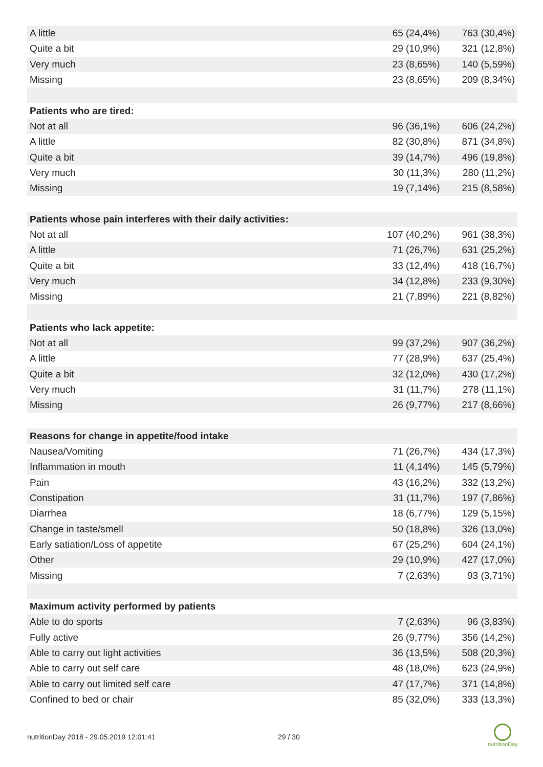| A little | 65 (24,4%) | 763 (30,4%) |
| Quite a bit | 29 (10,9%) | 321 (12,8%) |
| Very much | 23 (8,65%) | 140 (5,59%) |
| Missing | 23 (8,65%) | 209 (8,34%) |
| Patients who are tired: | | |
| Not at all | 96 (36,1%) | 606 (24,2%) |
| A little | 82 (30,8%) | 871 (34,8%) |
| Quite a bit | 39 (14,7%) | 496 (19,8%) |
| Very much | 30 (11,3%) | 280 (11,2%) |
| Missing | 19 (7,14%) | 215 (8,58%) |
| Patients whose pain interferes with their daily activities: | | |
| Not at all | 107 (40,2%) | 961 (38,3%) |
| A little | 71 (26,7%) | 631 (25,2%) |
| Quite a bit | 33 (12,4%) | 418 (16,7%) |
| Very much | 34 (12,8%) | 233 (9,30%) |
| Missing | 21 (7,89%) | 221 (8,82%) |
| Patients who lack appetite: | | |
| Not at all | 99 (37,2%) | 907 (36,2%) |
| A little | 77 (28,9%) | 637 (25,4%) |
| Quite a bit | 32 (12,0%) | 430 (17,2%) |
| Very much | 31 (11,7%) | 278 (11,1%) |
| Missing | 26 (9,77%) | 217 (8,66%) |
| Reasons for change in appetite/food intake | | |
| Nausea/Vomiting | 71 (26,7%) | 434 (17,3%) |
| Inflammation in mouth | 11 (4,14%) | 145 (5,79%) |
| Pain | 43 (16,2%) | 332 (13,2%) |
| Constipation | 31 (11,7%) | 197 (7,86%) |
| Diarrhea | 18 (6,77%) | 129 (5,15%) |
| Change in taste/smell | 50 (18,8%) | 326 (13,0%) |
| Early satiation/Loss of appetite | 67 (25,2%) | 604 (24,1%) |
| Other | 29 (10,9%) | 427 (17,0%) |
| Missing | 7 (2,63%) | 93 (3,71%) |
| Maximum activity performed by patients | | |
| Able to do sports | 7 (2,63%) | 96 (3,83%) |
| Fully active | 26 (9,77%) | 356 (14,2%) |
| Able to carry out light activities | 36 (13,5%) | 508 (20,3%) |
| Able to carry out self care | 48 (18,0%) | 623 (24,9%) |
| Able to carry out limited self care | 47 (17,7%) | 371 (14,8%) |
| Confined to bed or chair | 85 (32,0%) | 333 (13,3%) |
nutritionDay 2018 - 29.05.2019 12:01:41 29 / 30
nutritionDay